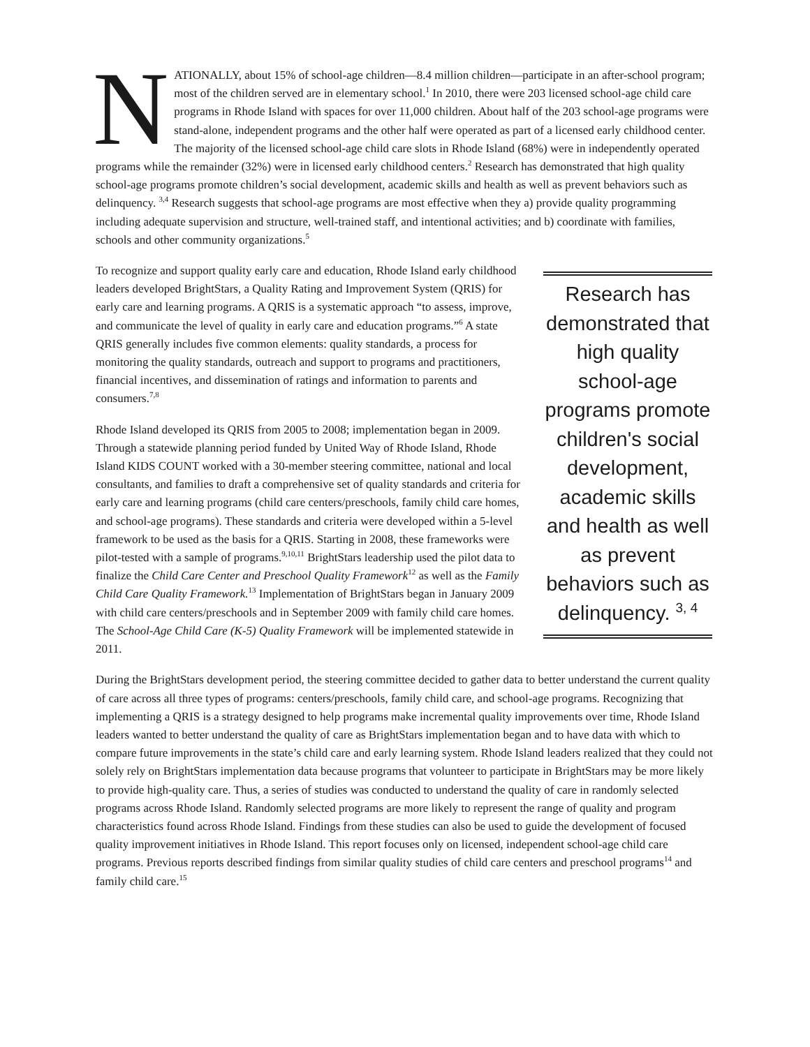NATIONALLY, about 15% of school-age children—8.4 million children—participate in an after-school program; most of the children served are in elementary school.<sup>1</sup> In 2010, there were 203 licensed school-age child care programs in Rhode Island with spaces for over 11,000 children. About half of the 203 school-age programs were stand-alone, independent programs and the other half were operated as part of a licensed early childhood center. The majority of the licensed school-age child care slots in Rhode Island (68%) were in independently operated programs while the remainder (32%) were in licensed early childhood centers.<sup>2</sup> Research has demonstrated that high quality school-age programs promote children’s social development, academic skills and health as well as prevent behaviors such as delinquency. <sup>3,4</sup> Research suggests that school-age programs are most effective when they a) provide quality programming including adequate supervision and structure, well-trained staff, and intentional activities; and b) coordinate with families, schools and other community organizations.<sup>5</sup>
Research has demonstrated that high quality school-age programs promote children's social development, academic skills and health as well as prevent behaviors such as delinquency. <sup>3, 4</sup>
To recognize and support quality early care and education, Rhode Island early childhood leaders developed BrightStars, a Quality Rating and Improvement System (QRIS) for early care and learning programs. A QRIS is a systematic approach “to assess, improve, and communicate the level of quality in early care and education programs.”<sup>6</sup> A state QRIS generally includes five common elements: quality standards, a process for monitoring the quality standards, outreach and support to programs and practitioners, financial incentives, and dissemination of ratings and information to parents and consumers.<sup>7,8</sup>
Rhode Island developed its QRIS from 2005 to 2008; implementation began in 2009. Through a statewide planning period funded by United Way of Rhode Island, Rhode Island KIDS COUNT worked with a 30-member steering committee, national and local consultants, and families to draft a comprehensive set of quality standards and criteria for early care and learning programs (child care centers/preschools, family child care homes, and school-age programs). These standards and criteria were developed within a 5-level framework to be used as the basis for a QRIS. Starting in 2008, these frameworks were pilot-tested with a sample of programs.<sup>9,10,11</sup> BrightStars leadership used the pilot data to finalize the Child Care Center and Preschool Quality Framework<sup>12</sup> as well as the Family Child Care Quality Framework.<sup>13</sup> Implementation of BrightStars began in January 2009 with child care centers/preschools and in September 2009 with family child care homes. The School-Age Child Care (K-5) Quality Framework will be implemented statewide in 2011.
During the BrightStars development period, the steering committee decided to gather data to better understand the current quality of care across all three types of programs: centers/preschools, family child care, and school-age programs. Recognizing that implementing a QRIS is a strategy designed to help programs make incremental quality improvements over time, Rhode Island leaders wanted to better understand the quality of care as BrightStars implementation began and to have data with which to compare future improvements in the state’s child care and early learning system. Rhode Island leaders realized that they could not solely rely on BrightStars implementation data because programs that volunteer to participate in BrightStars may be more likely to provide high-quality care. Thus, a series of studies was conducted to understand the quality of care in randomly selected programs across Rhode Island. Randomly selected programs are more likely to represent the range of quality and program characteristics found across Rhode Island. Findings from these studies can also be used to guide the development of focused quality improvement initiatives in Rhode Island. This report focuses only on licensed, independent school-age child care programs. Previous reports described findings from similar quality studies of child care centers and preschool programs<sup>14</sup> and family child care.<sup>15</sup>